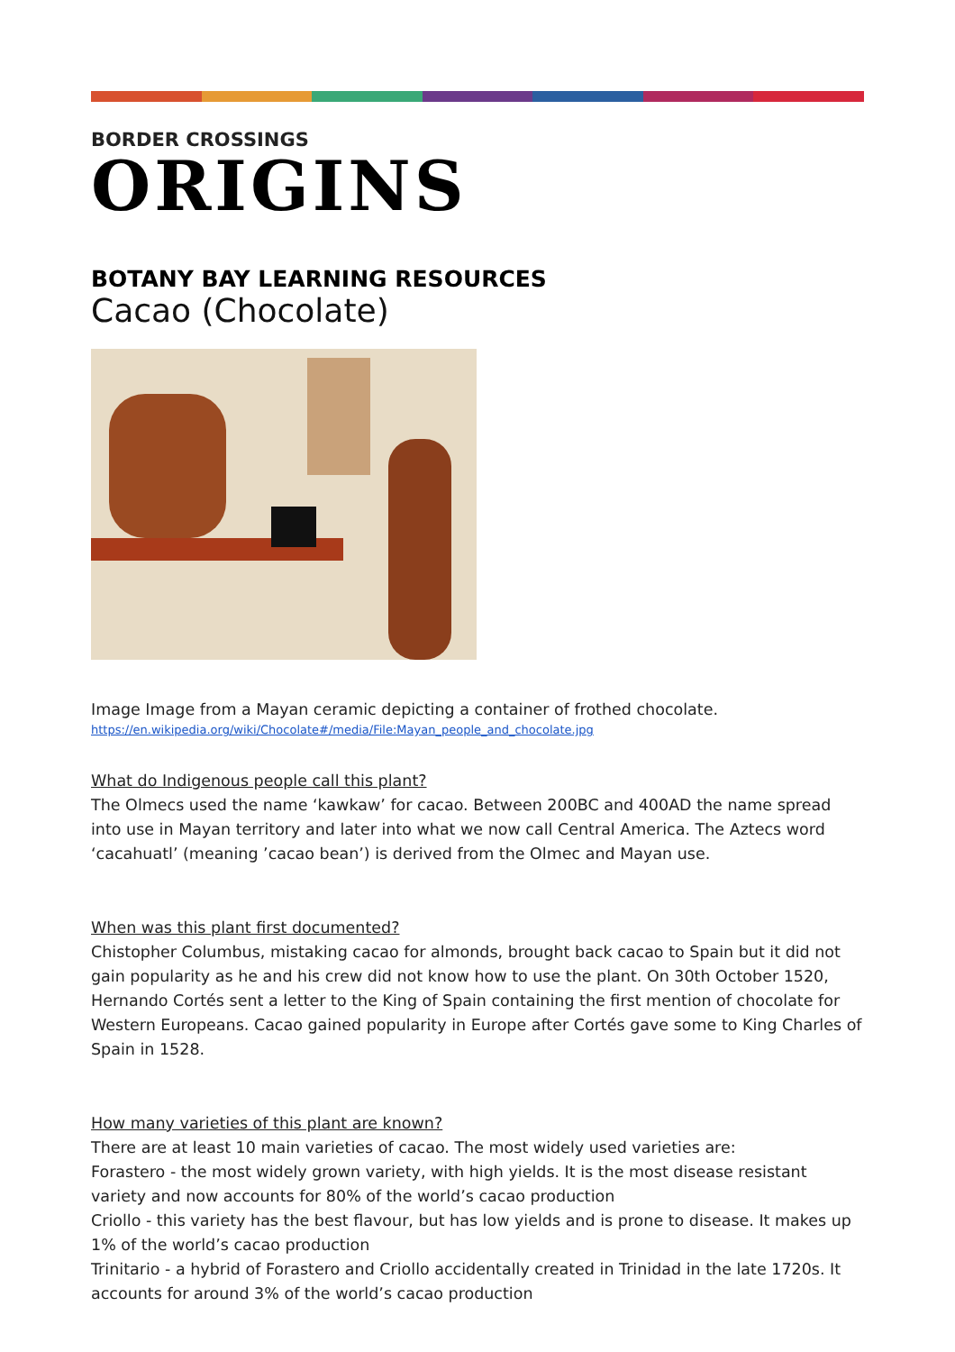BORDER CROSSINGS
ORIGINS
BOTANY BAY LEARNING RESOURCES
Cacao (Chocolate)
Image Image from a Mayan ceramic depicting a container of frothed chocolate.
https://en.wikipedia.org/wiki/Chocolate#/media/File:Mayan_people_and_chocolate.jpg
What do Indigenous people call this plant?
The Olmecs used the name ‘kawkaw’ for cacao. Between 200BC and 400AD the name spread into use in Mayan territory and later into what we now call Central America. The Aztecs word ‘cacahuatl’ (meaning ’cacao bean’) is derived from the Olmec and Mayan use.
When was this plant first documented?
Chistopher Columbus, mistaking cacao for almonds, brought back cacao to Spain but it did not gain popularity as he and his crew did not know how to use the plant. On 30th October 1520, Hernando Cortés sent a letter to the King of Spain containing the first mention of chocolate for Western Europeans. Cacao gained popularity in Europe after Cortés gave some to King Charles of Spain in 1528.
How many varieties of this plant are known?
There are at least 10 main varieties of cacao. The most widely used varieties are:
Forastero - the most widely grown variety, with high yields. It is the most disease resistant variety and now accounts for 80% of the world’s cacao production
Criollo - this variety has the best flavour, but has low yields and is prone to disease. It makes up 1% of the world’s cacao production
Trinitario - a hybrid of Forastero and Criollo accidentally created in Trinidad in the late 1720s. It accounts for around 3% of the world’s cacao production